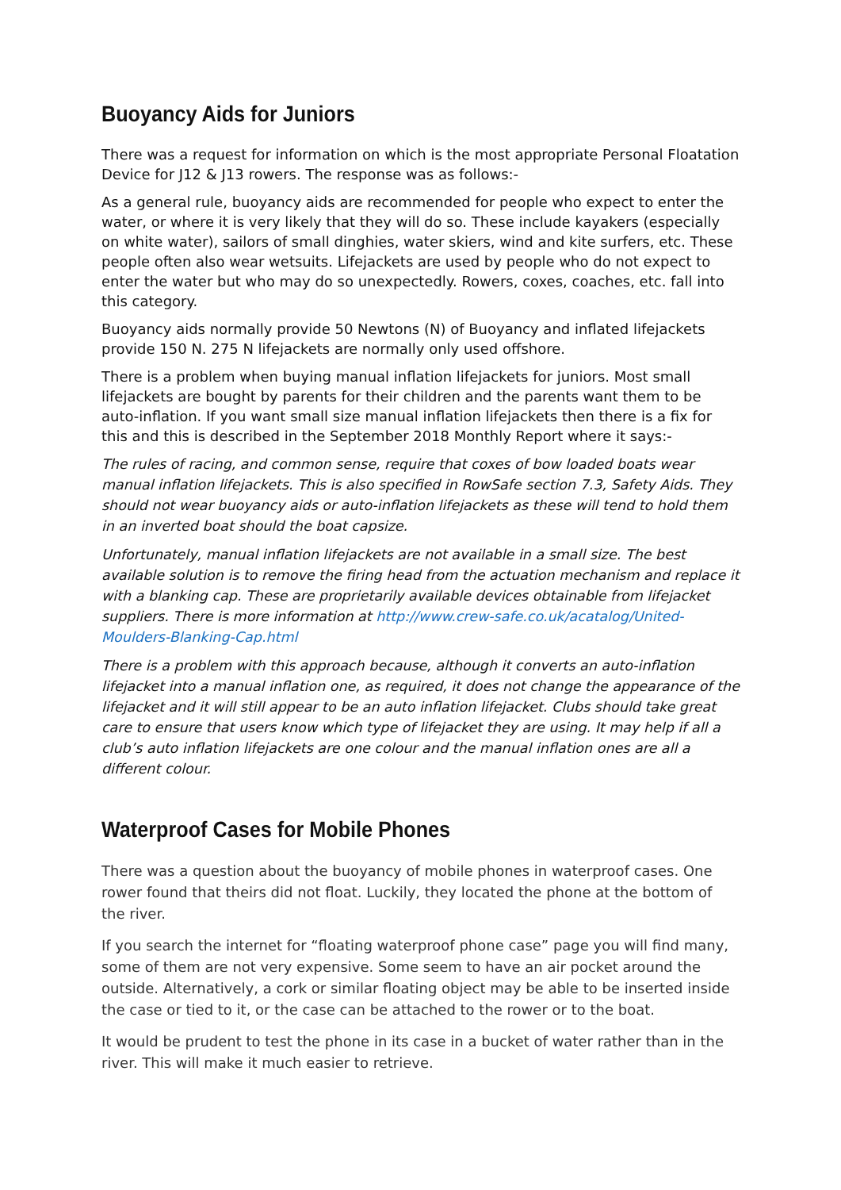Buoyancy Aids for Juniors
There was a request for information on which is the most appropriate Personal Floatation Device for J12 & J13 rowers. The response was as follows:-
As a general rule, buoyancy aids are recommended for people who expect to enter the water, or where it is very likely that they will do so. These include kayakers (especially on white water), sailors of small dinghies, water skiers, wind and kite surfers, etc. These people often also wear wetsuits. Lifejackets are used by people who do not expect to enter the water but who may do so unexpectedly. Rowers, coxes, coaches, etc. fall into this category.
Buoyancy aids normally provide 50 Newtons (N) of Buoyancy and inflated lifejackets provide 150 N. 275 N lifejackets are normally only used offshore.
There is a problem when buying manual inflation lifejackets for juniors. Most small lifejackets are bought by parents for their children and the parents want them to be auto-inflation. If you want small size manual inflation lifejackets then there is a fix for this and this is described in the September 2018 Monthly Report where it says:-
The rules of racing, and common sense, require that coxes of bow loaded boats wear manual inflation lifejackets. This is also specified in RowSafe section 7.3, Safety Aids. They should not wear buoyancy aids or auto-inflation lifejackets as these will tend to hold them in an inverted boat should the boat capsize.
Unfortunately, manual inflation lifejackets are not available in a small size. The best available solution is to remove the firing head from the actuation mechanism and replace it with a blanking cap. These are proprietarily available devices obtainable from lifejacket suppliers. There is more information at http://www.crew-safe.co.uk/acatalog/United-Moulders-Blanking-Cap.html
There is a problem with this approach because, although it converts an auto-inflation lifejacket into a manual inflation one, as required, it does not change the appearance of the lifejacket and it will still appear to be an auto inflation lifejacket. Clubs should take great care to ensure that users know which type of lifejacket they are using. It may help if all a club’s auto inflation lifejackets are one colour and the manual inflation ones are all a different colour.
Waterproof Cases for Mobile Phones
There was a question about the buoyancy of mobile phones in waterproof cases. One rower found that theirs did not float. Luckily, they located the phone at the bottom of the river.
If you search the internet for “floating waterproof phone case” page you will find many, some of them are not very expensive. Some seem to have an air pocket around the outside. Alternatively, a cork or similar floating object may be able to be inserted inside the case or tied to it, or the case can be attached to the rower or to the boat.
It would be prudent to test the phone in its case in a bucket of water rather than in the river. This will make it much easier to retrieve.